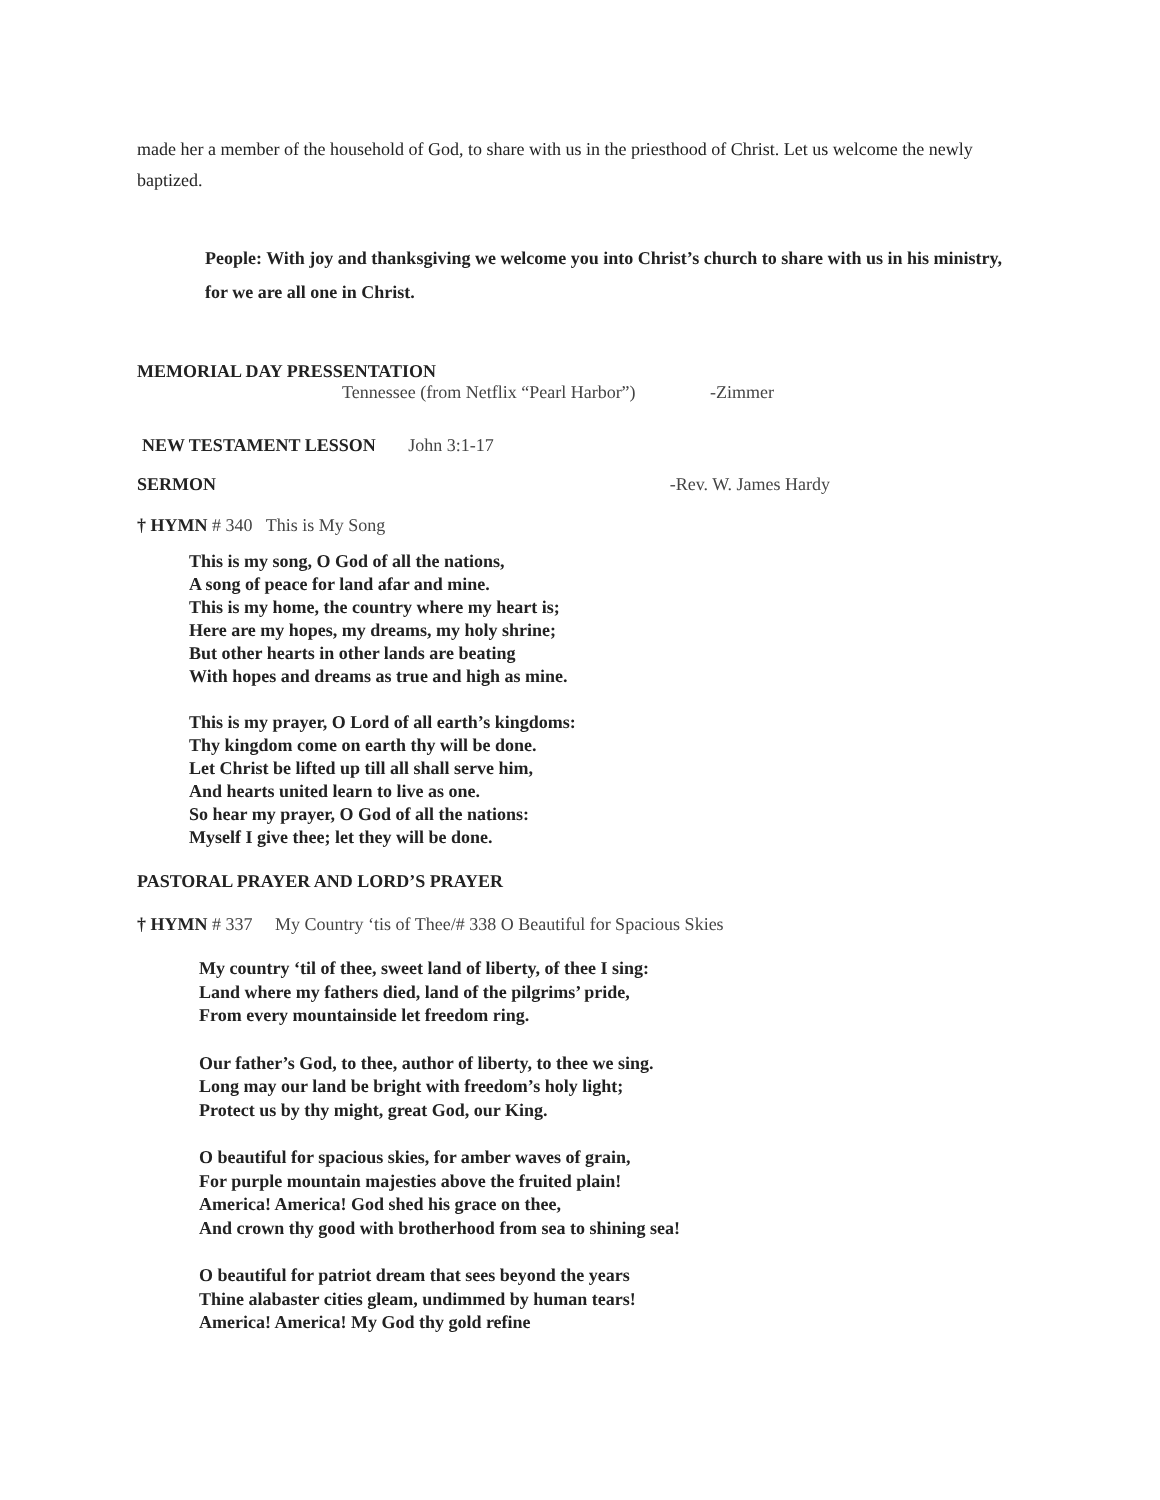made her a member of the household of God, to share with us in the priesthood of Christ. Let us welcome the newly baptized.
People: With joy and thanksgiving we welcome you into Christ’s church to share with us in his ministry, for we are all one in Christ.
MEMORIAL DAY PRESSENTATION
Tennessee (from Netflix “Pearl Harbor”) -Zimmer
NEW TESTAMENT LESSON John 3:1-17
SERMON -Rev. W. James Hardy
† HYMN # 340 This is My Song
This is my song, O God of all the nations,
A song of peace for land afar and mine.
This is my home, the country where my heart is;
Here are my hopes, my dreams, my holy shrine;
But other hearts in other lands are beating
With hopes and dreams as true and high as mine.
This is my prayer, O Lord of all earth’s kingdoms:
Thy kingdom come on earth thy will be done.
Let Christ be lifted up till all shall serve him,
And hearts united learn to live as one.
So hear my prayer, O God of all the nations:
Myself I give thee; let they will be done.
PASTORAL PRAYER AND LORD’S PRAYER
† HYMN # 337 My Country ‘tis of Thee/# 338 O Beautiful for Spacious Skies
My country ‘til of thee, sweet land of liberty, of thee I sing:
Land where my fathers died, land of the pilgrims’ pride,
From every mountainside let freedom ring.
Our father’s God, to thee, author of liberty, to thee we sing.
Long may our land be bright with freedom’s holy light;
Protect us by thy might, great God, our King.
O beautiful for spacious skies, for amber waves of grain,
For purple mountain majesties above the fruited plain!
America! America! God shed his grace on thee,
And crown thy good with brotherhood from sea to shining sea!
O beautiful for patriot dream that sees beyond the years
Thine alabaster cities gleam, undimmed by human tears!
America! America! My God thy gold refine